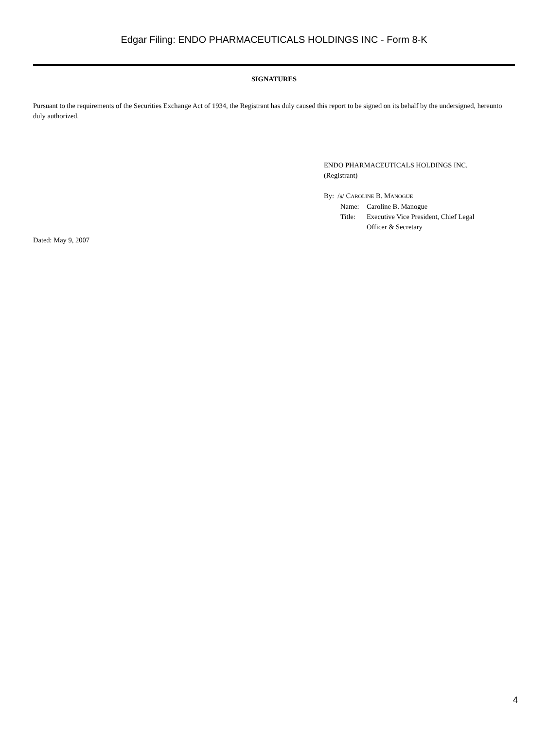Edgar Filing: ENDO PHARMACEUTICALS HOLDINGS INC - Form 8-K
SIGNATURES
Pursuant to the requirements of the Securities Exchange Act of 1934, the Registrant has duly caused this report to be signed on its behalf by the undersigned, hereunto duly authorized.
ENDO PHARMACEUTICALS HOLDINGS INC.
(Registrant)
By: /s/ CAROLINE B. MANOGUE
| Name: | Caroline B. Manogue |
| Title: | Executive Vice President, Chief Legal Officer & Secretary |
Dated: May 9, 2007
4